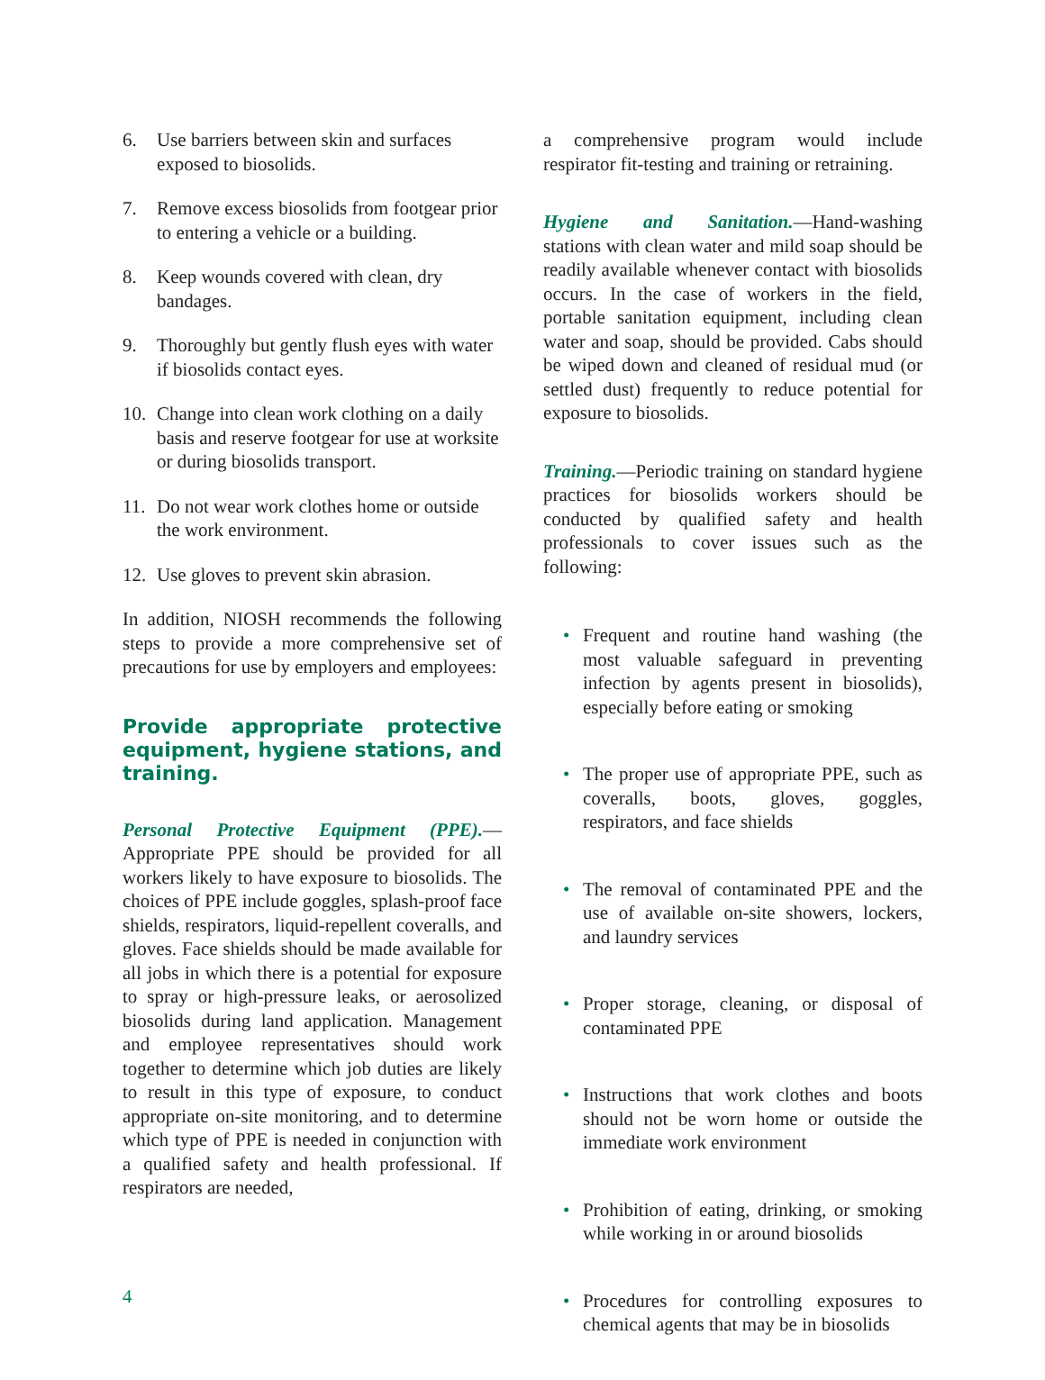6. Use barriers between skin and surfaces exposed to biosolids.
7. Remove excess biosolids from footgear prior to entering a vehicle or a building.
8. Keep wounds covered with clean, dry bandages.
9. Thoroughly but gently flush eyes with water if biosolids contact eyes.
10. Change into clean work clothing on a daily basis and reserve footgear for use at worksite or during biosolids transport.
11. Do not wear work clothes home or outside the work environment.
12. Use gloves to prevent skin abrasion.
In addition, NIOSH recommends the following steps to provide a more comprehensive set of precautions for use by employers and employees:
Provide appropriate protective equipment, hygiene stations, and training.
Personal Protective Equipment (PPE).—Appropriate PPE should be provided for all workers likely to have exposure to biosolids. The choices of PPE include goggles, splash-proof face shields, respirators, liquid-repellent coveralls, and gloves. Face shields should be made available for all jobs in which there is a potential for exposure to spray or high-pressure leaks, or aerosolized biosolids during land application. Management and employee representatives should work together to determine which job duties are likely to result in this type of exposure, to conduct appropriate on-site monitoring, and to determine which type of PPE is needed in conjunction with a qualified safety and health professional. If respirators are needed,
a comprehensive program would include respirator fit-testing and training or retraining.
Hygiene and Sanitation.—Hand-washing stations with clean water and mild soap should be readily available whenever contact with biosolids occurs. In the case of workers in the field, portable sanitation equipment, including clean water and soap, should be provided. Cabs should be wiped down and cleaned of residual mud (or settled dust) frequently to reduce potential for exposure to biosolids.
Training.—Periodic training on standard hygiene practices for biosolids workers should be conducted by qualified safety and health professionals to cover issues such as the following:
• Frequent and routine hand washing (the most valuable safeguard in preventing infection by agents present in biosolids), especially before eating or smoking
• The proper use of appropriate PPE, such as coveralls, boots, gloves, goggles, respirators, and face shields
• The removal of contaminated PPE and the use of available on-site showers, lockers, and laundry services
• Proper storage, cleaning, or disposal of contaminated PPE
• Instructions that work clothes and boots should not be worn home or outside the immediate work environment
• Prohibition of eating, drinking, or smoking while working in or around biosolids
• Procedures for controlling exposures to chemical agents that may be in biosolids
4